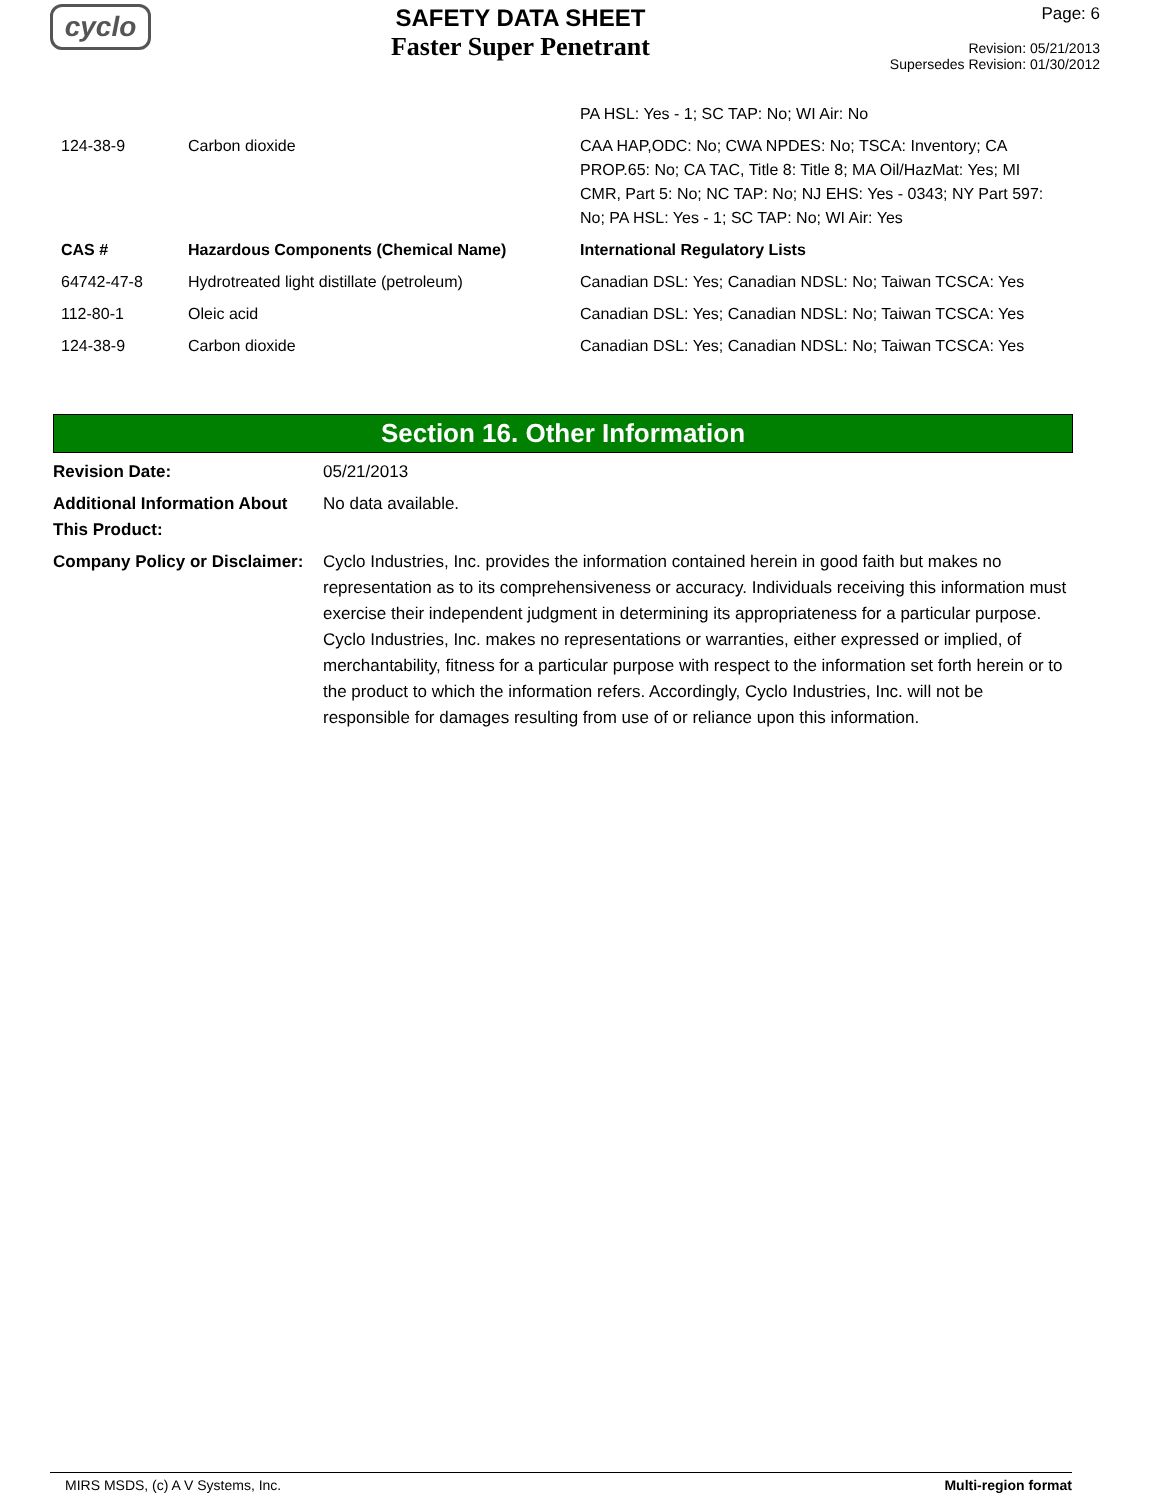cyclo
SAFETY DATA SHEET
Faster Super Penetrant
Page: 6
Revision: 05/21/2013
Supersedes Revision: 01/30/2012
| | | PA HSL: Yes - 1; SC TAP: No; WI Air: No |
| 124-38-9 | Carbon dioxide | CAA HAP,ODC: No; CWA NPDES: No; TSCA: Inventory; CA PROP.65: No; CA TAC, Title 8: Title 8; MA Oil/HazMat: Yes; MI CMR, Part 5: No; NC TAP: No; NJ EHS: Yes - 0343; NY Part 597: No; PA HSL: Yes - 1; SC TAP: No; WI Air: Yes |
| CAS # | Hazardous Components (Chemical Name) | International Regulatory Lists |
| 64742-47-8 | Hydrotreated light distillate (petroleum) | Canadian DSL: Yes; Canadian NDSL: No; Taiwan TCSCA: Yes |
| 112-80-1 | Oleic acid | Canadian DSL: Yes; Canadian NDSL: No; Taiwan TCSCA: Yes |
| 124-38-9 | Carbon dioxide | Canadian DSL: Yes; Canadian NDSL: No; Taiwan TCSCA: Yes |
Section 16. Other Information
Revision Date: 05/21/2013
Additional Information About This Product:
No data available.
Company Policy or Disclaimer:
Cyclo Industries, Inc. provides the information contained herein in good faith but makes no representation as to its comprehensiveness or accuracy. Individuals receiving this information must exercise their independent judgment in determining its appropriateness for a particular purpose. Cyclo Industries, Inc. makes no representations or warranties, either expressed or implied, of merchantability, fitness for a particular purpose with respect to the information set forth herein or to the product to which the information refers. Accordingly, Cyclo Industries, Inc. will not be responsible for damages resulting from use of or reliance upon this information.
MIRS MSDS, (c) A V Systems, Inc. Multi-region format